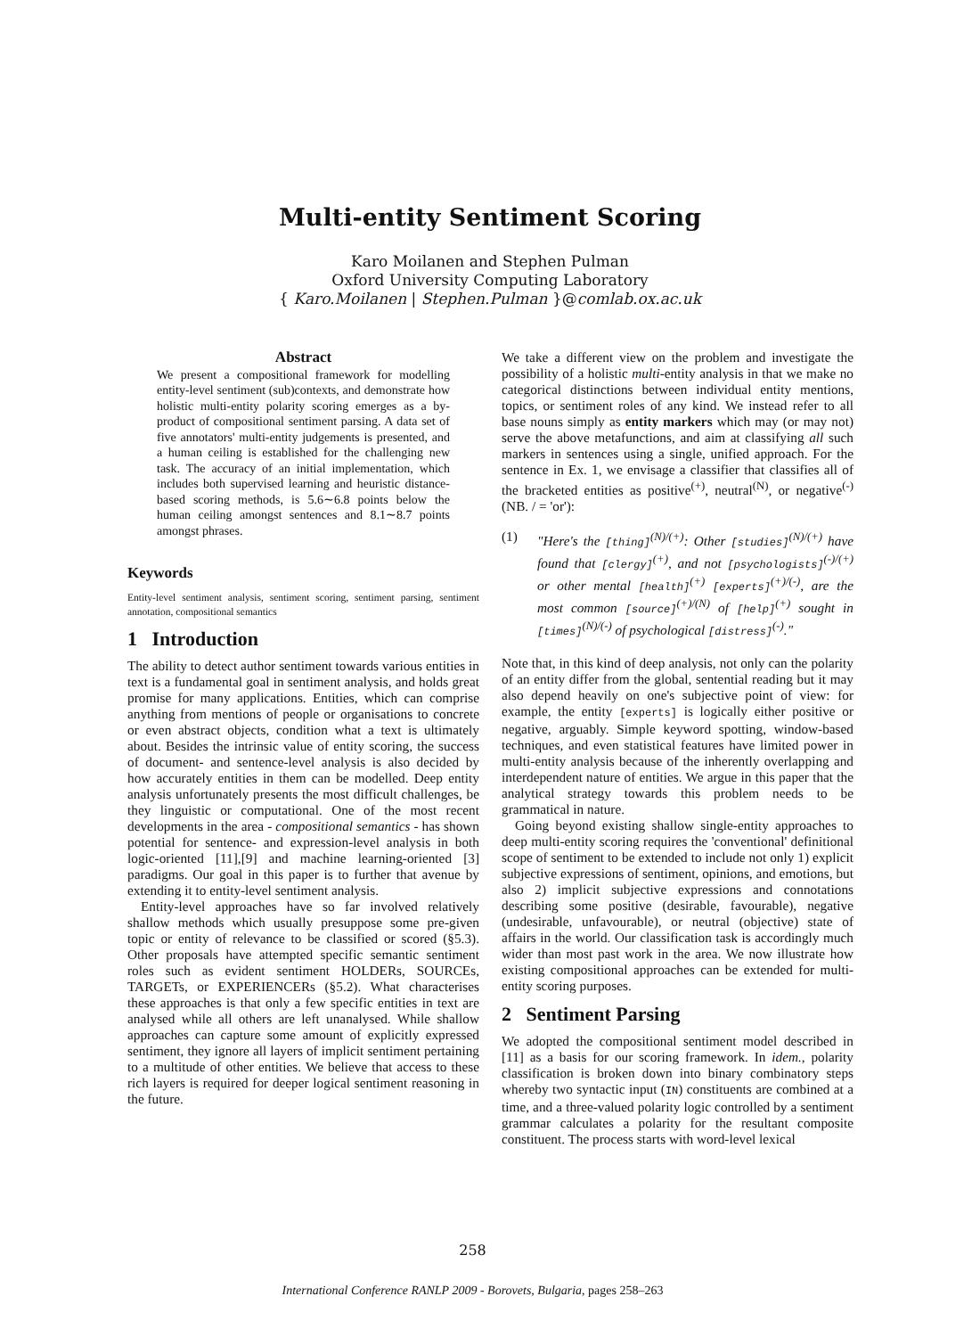Multi-entity Sentiment Scoring
Karo Moilanen and Stephen Pulman
Oxford University Computing Laboratory
{ Karo.Moilanen | Stephen.Pulman }@comlab.ox.ac.uk
Abstract
We present a compositional framework for modelling entity-level sentiment (sub)contexts, and demonstrate how holistic multi-entity polarity scoring emerges as a by-product of compositional sentiment parsing. A data set of five annotators' multi-entity judgements is presented, and a human ceiling is established for the challenging new task. The accuracy of an initial implementation, which includes both supervised learning and heuristic distance-based scoring methods, is 5.6∼6.8 points below the human ceiling amongst sentences and 8.1∼8.7 points amongst phrases.
Keywords
Entity-level sentiment analysis, sentiment scoring, sentiment parsing, sentiment annotation, compositional semantics
1 Introduction
The ability to detect author sentiment towards various entities in text is a fundamental goal in sentiment analysis, and holds great promise for many applications. Entities, which can comprise anything from mentions of people or organisations to concrete or even abstract objects, condition what a text is ultimately about. Besides the intrinsic value of entity scoring, the success of document- and sentence-level analysis is also decided by how accurately entities in them can be modelled. Deep entity analysis unfortunately presents the most difficult challenges, be they linguistic or computational. One of the most recent developments in the area - compositional semantics - has shown potential for sentence- and expression-level analysis in both logic-oriented [11],[9] and machine learning-oriented [3] paradigms. Our goal in this paper is to further that avenue by extending it to entity-level sentiment analysis.
Entity-level approaches have so far involved relatively shallow methods which usually presuppose some pre-given topic or entity of relevance to be classified or scored (§5.3). Other proposals have attempted specific semantic sentiment roles such as evident sentiment HOLDERs, SOURCEs, TARGETs, or EXPERIENCERs (§5.2). What characterises these approaches is that only a few specific entities in text are analysed while all others are left unanalysed. While shallow approaches can capture some amount of explicitly expressed sentiment, they ignore all layers of implicit sentiment pertaining to a multitude of other entities. We believe that access to these rich layers is required for deeper logical sentiment reasoning in the future.
We take a different view on the problem and investigate the possibility of a holistic multi-entity analysis in that we make no categorical distinctions between individual entity mentions, topics, or sentiment roles of any kind. We instead refer to all base nouns simply as entity markers which may (or may not) serve the above metafunctions, and aim at classifying all such markers in sentences using a single, unified approach. For the sentence in Ex. 1, we envisage a classifier that classifies all of the bracketed entities as positive<sup>(+)</sup>, neutral<sup>(N)</sup>, or negative<sup>(-)</sup> (NB. / = 'or'):
(1) "Here's the [thing]<sup>(N)/(+)</sup>: Other [studies]<sup>(N)/(+)</sup> have found that [clergy]<sup>(+)</sup>, and not [psychologists]<sup>(-)/(+)</sup> or other mental [health]<sup>(+)</sup> [experts]<sup>(+)/(-)</sup>, are the most common [source]<sup>(+)/(N)</sup> of [help]<sup>(+)</sup> sought in [times]<sup>(N)/(-)</sup> of psychological [distress]<sup>(-)</sup>."
Note that, in this kind of deep analysis, not only can the polarity of an entity differ from the global, sentential reading but it may also depend heavily on one's subjective point of view: for example, the entity [experts] is logically either positive or negative, arguably. Simple keyword spotting, window-based techniques, and even statistical features have limited power in multi-entity analysis because of the inherently overlapping and interdependent nature of entities. We argue in this paper that the analytical strategy towards this problem needs to be grammatical in nature.
Going beyond existing shallow single-entity approaches to deep multi-entity scoring requires the 'conventional' definitional scope of sentiment to be extended to include not only 1) explicit subjective expressions of sentiment, opinions, and emotions, but also 2) implicit subjective expressions and connotations describing some positive (desirable, favourable), negative (undesirable, unfavourable), or neutral (objective) state of affairs in the world. Our classification task is accordingly much wider than most past work in the area. We now illustrate how existing compositional approaches can be extended for multi-entity scoring purposes.
2 Sentiment Parsing
We adopted the compositional sentiment model described in [11] as a basis for our scoring framework. In idem., polarity classification is broken down into binary combinatory steps whereby two syntactic input (IN) constituents are combined at a time, and a three-valued polarity logic controlled by a sentiment grammar calculates a polarity for the resultant composite constituent. The process starts with word-level lexical
258
International Conference RANLP 2009 - Borovets, Bulgaria, pages 258–263